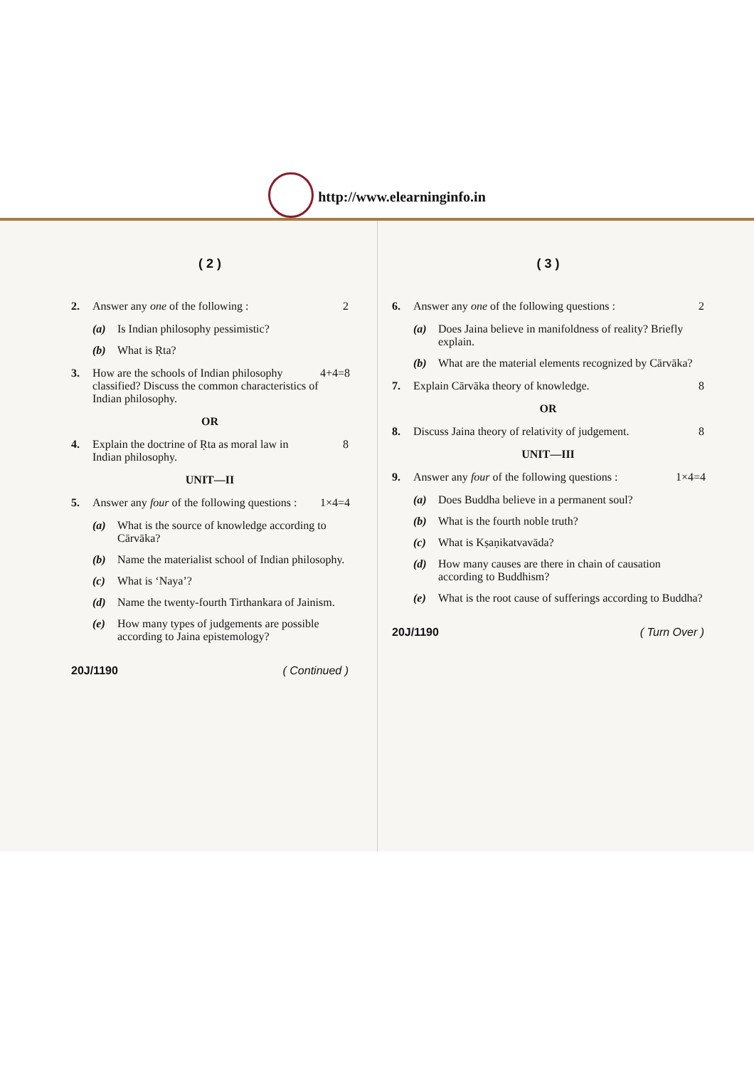http://www.elearninginfo.in
( 2 )
2. Answer any one of the following :
2
(a) Is Indian philosophy pessimistic?
(b) What is Ṛta?
3. How are the schools of Indian philosophy classified? Discuss the common characteristics of Indian philosophy.
4+4=8
OR
4. Explain the doctrine of Ṛta as moral law in Indian philosophy.
8
UNIT—II
5. Answer any four of the following questions :
1×4=4
(a) What is the source of knowledge according to Cārvāka?
(b) Name the materialist school of Indian philosophy.
(c) What is ‘Naya’?
(d) Name the twenty-fourth Tirthankara of Jainism.
(e) How many types of judgements are possible according to Jaina epistemology?
20J/1190 ( Continued )
( 3 )
6. Answer any one of the following questions :
2
(a) Does Jaina believe in manifoldness of reality? Briefly explain.
(b) What are the material elements recognized by Cārvāka?
7. Explain Cārvāka theory of knowledge.
8
OR
8. Discuss Jaina theory of relativity of judgement.
8
UNIT—III
9. Answer any four of the following questions :
1×4=4
(a) Does Buddha believe in a permanent soul?
(b) What is the fourth noble truth?
(c) What is Kṣaṇikatvavāda?
(d) How many causes are there in chain of causation according to Buddhism?
(e) What is the root cause of sufferings according to Buddha?
20J/1190 ( Turn Over )